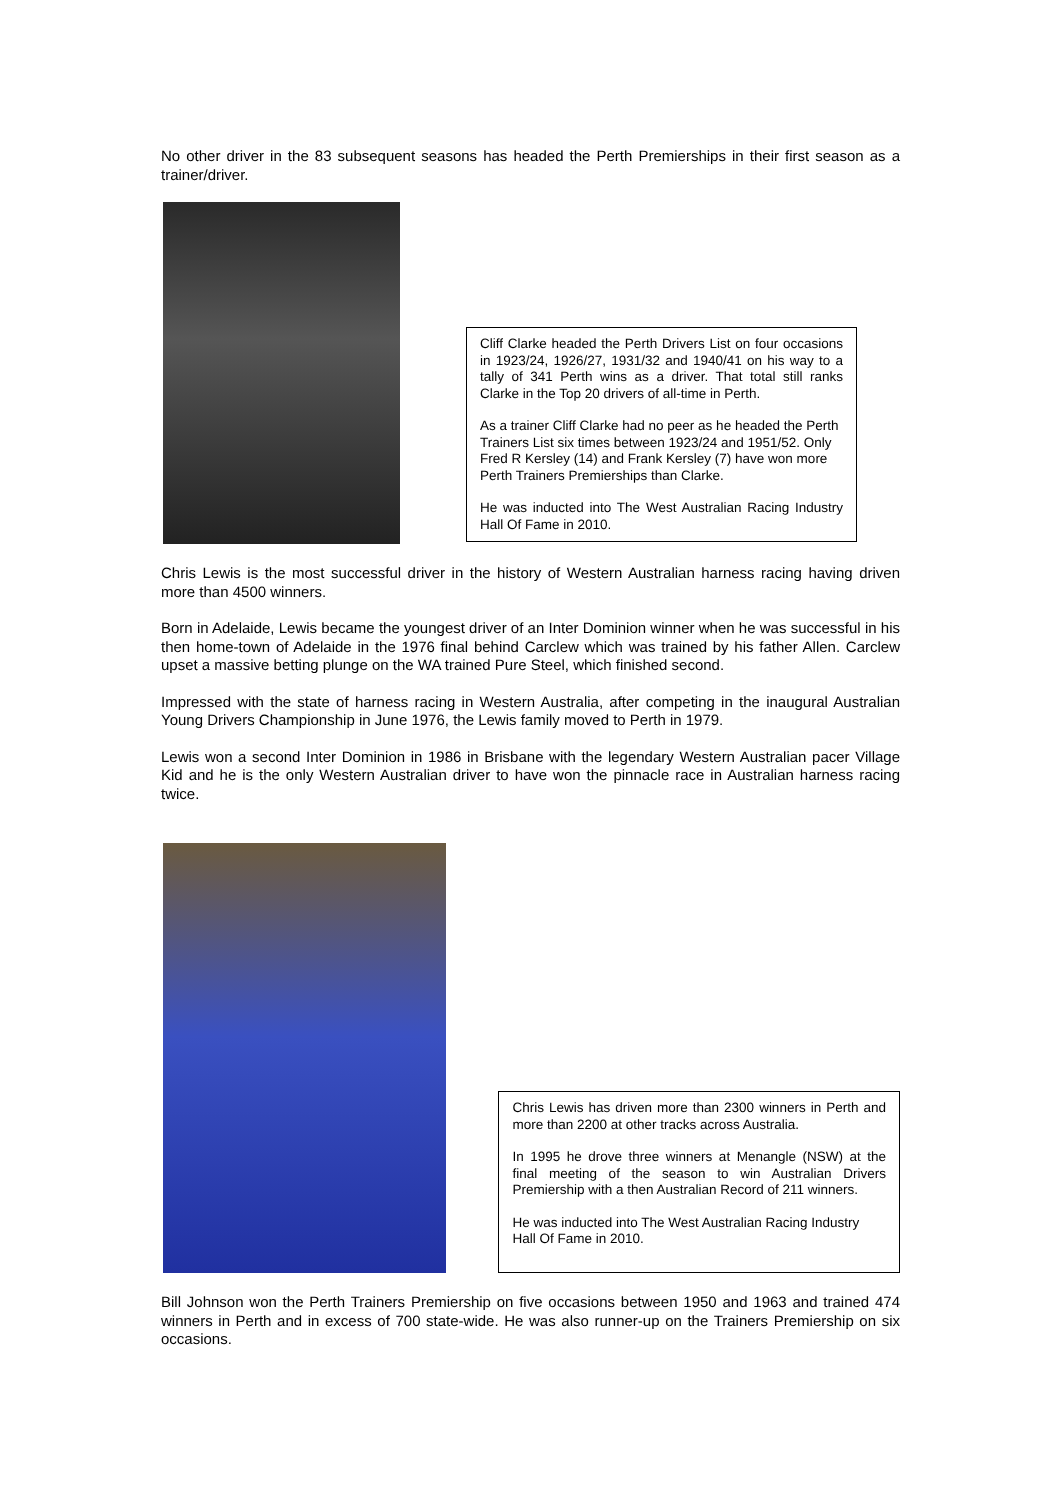No other driver in the 83 subsequent seasons has headed the Perth Premierships in their first season as a trainer/driver.
Cliff Clarke headed the Perth Drivers List on four occasions in 1923/24, 1926/27, 1931/32 and 1940/41 on his way to a tally of 341 Perth wins as a driver. That total still ranks Clarke in the Top 20 drivers of all-time in Perth.
As a trainer Cliff Clarke had no peer as he headed the Perth Trainers List six times between 1923/24 and 1951/52. Only Fred R Kersley (14) and Frank Kersley (7) have won more Perth Trainers Premierships than Clarke.
He was inducted into The West Australian Racing Industry Hall Of Fame in 2010.
Chris Lewis is the most successful driver in the history of Western Australian harness racing having driven more than 4500 winners.
Born in Adelaide, Lewis became the youngest driver of an Inter Dominion winner when he was successful in his then home-town of Adelaide in the 1976 final behind Carclew which was trained by his father Allen. Carclew upset a massive betting plunge on the WA trained Pure Steel, which finished second.
Impressed with the state of harness racing in Western Australia, after competing in the inaugural Australian Young Drivers Championship in June 1976, the Lewis family moved to Perth in 1979.
Lewis won a second Inter Dominion in 1986 in Brisbane with the legendary Western Australian pacer Village Kid and he is the only Western Australian driver to have won the pinnacle race in Australian harness racing twice.
Chris Lewis has driven more than 2300 winners in Perth and more than 2200 at other tracks across Australia.
In 1995 he drove three winners at Menangle (NSW) at the final meeting of the season to win Australian Drivers Premiership with a then Australian Record of 211 winners.
He was inducted into The West Australian Racing Industry Hall Of Fame in 2010.
Bill Johnson won the Perth Trainers Premiership on five occasions between 1950 and 1963 and trained 474 winners in Perth and in excess of 700 state-wide. He was also runner-up on the Trainers Premiership on six occasions.